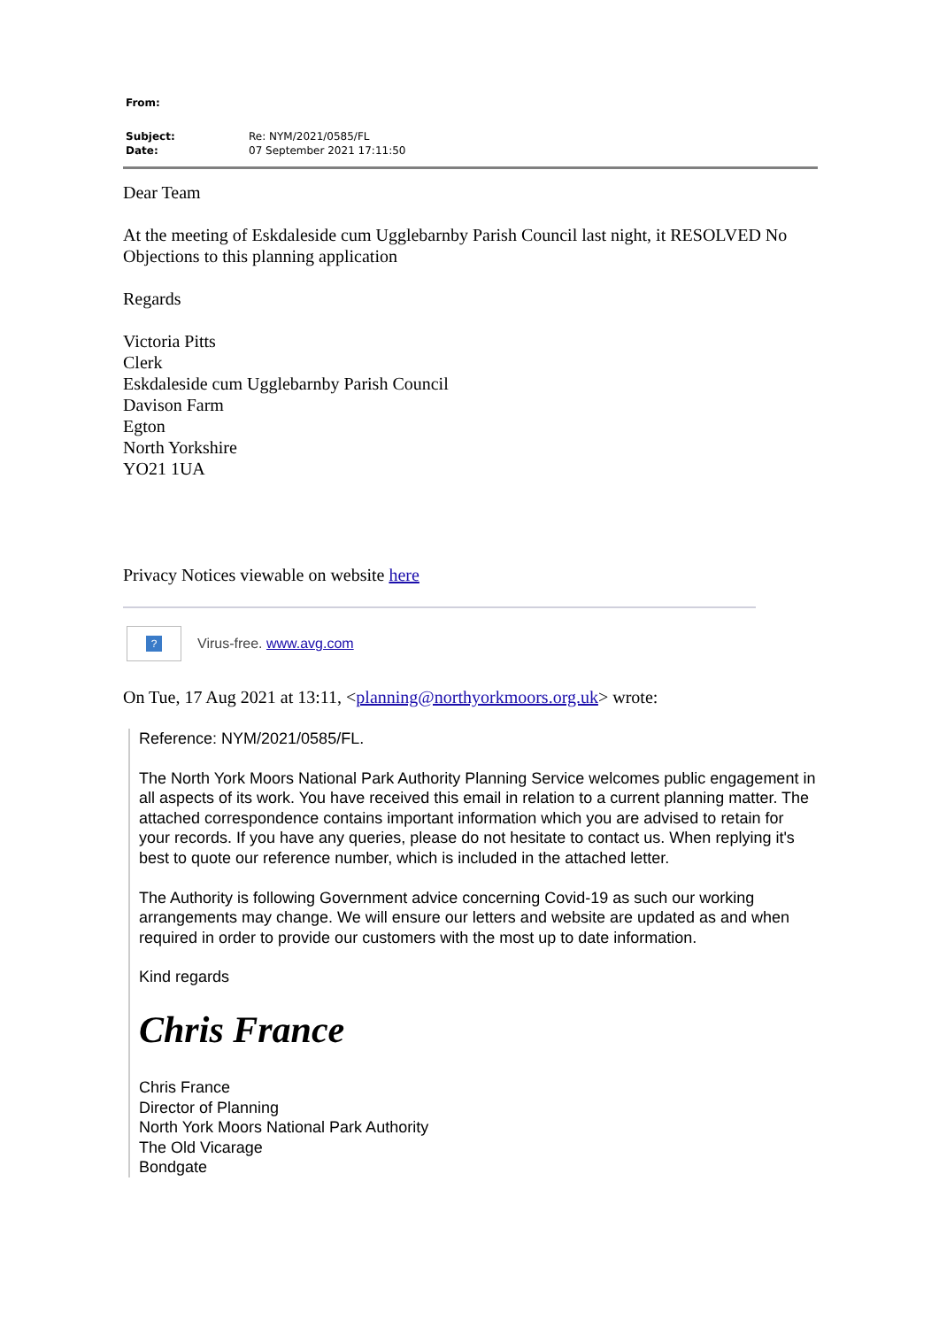| From: | |
| Subject: | Re: NYM/2021/0585/FL |
| Date: | 07 September 2021 17:11:50 |
Dear Team
At the meeting of Eskdaleside cum Ugglebarnby Parish Council last night, it RESOLVED No Objections to this planning application
Regards
Victoria Pitts
Clerk
Eskdaleside cum Ugglebarnby Parish Council
Davison Farm
Egton
North Yorkshire
YO21 1UA
Privacy Notices viewable on website here
?
Virus-free. www.avg.com
On Tue, 17 Aug 2021 at 13:11, <planning@northyorkmoors.org.uk> wrote:
Reference: NYM/2021/0585/FL.
The North York Moors National Park Authority Planning Service welcomes public engagement in all aspects of its work. You have received this email in relation to a current planning matter. The attached correspondence contains important information which you are advised to retain for your records. If you have any queries, please do not hesitate to contact us. When replying it's best to quote our reference number, which is included in the attached letter.
The Authority is following Government advice concerning Covid-19 as such our working arrangements may change. We will ensure our letters and website are updated as and when required in order to provide our customers with the most up to date information.
Kind regards
Chris France
Chris France
Director of Planning
North York Moors National Park Authority
The Old Vicarage
Bondgate